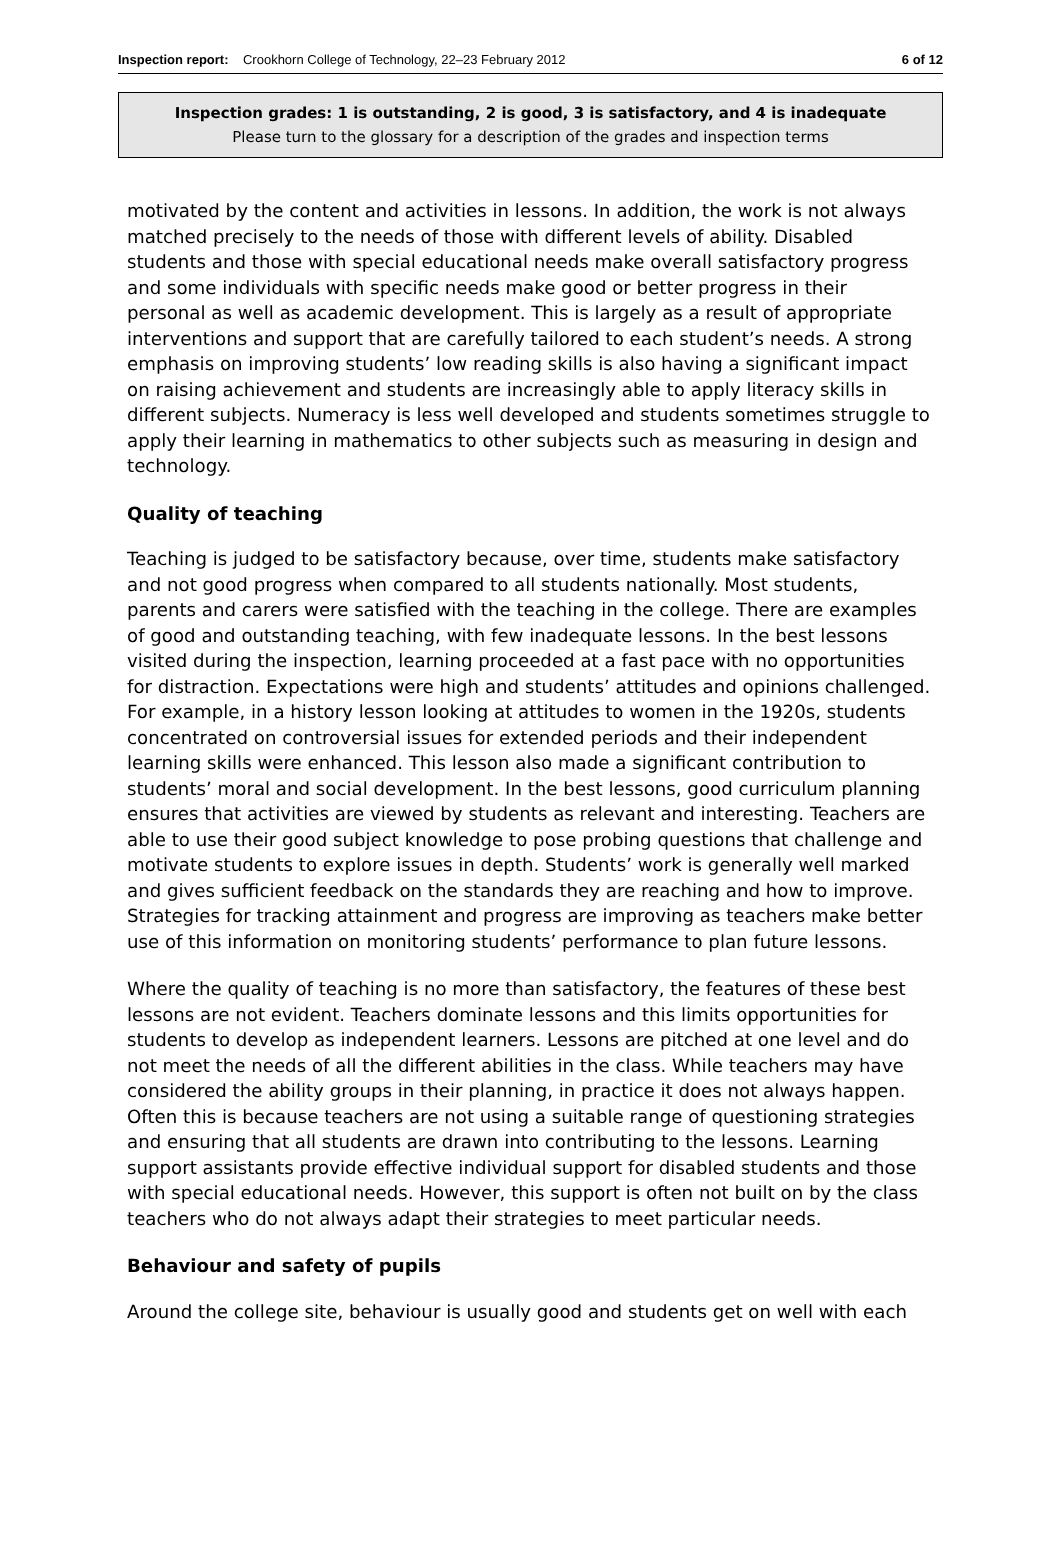Inspection report: Crookhorn College of Technology, 22–23 February 2012 6 of 12
Inspection grades: 1 is outstanding, 2 is good, 3 is satisfactory, and 4 is inadequate
Please turn to the glossary for a description of the grades and inspection terms
motivated by the content and activities in lessons. In addition, the work is not always matched precisely to the needs of those with different levels of ability. Disabled students and those with special educational needs make overall satisfactory progress and some individuals with specific needs make good or better progress in their personal as well as academic development. This is largely as a result of appropriate interventions and support that are carefully tailored to each student’s needs. A strong emphasis on improving students’ low reading skills is also having a significant impact on raising achievement and students are increasingly able to apply literacy skills in different subjects. Numeracy is less well developed and students sometimes struggle to apply their learning in mathematics to other subjects such as measuring in design and technology.
Quality of teaching
Teaching is judged to be satisfactory because, over time, students make satisfactory and not good progress when compared to all students nationally. Most students, parents and carers were satisfied with the teaching in the college. There are examples of good and outstanding teaching, with few inadequate lessons. In the best lessons visited during the inspection, learning proceeded at a fast pace with no opportunities for distraction. Expectations were high and students’ attitudes and opinions challenged. For example, in a history lesson looking at attitudes to women in the 1920s, students concentrated on controversial issues for extended periods and their independent learning skills were enhanced. This lesson also made a significant contribution to students’ moral and social development. In the best lessons, good curriculum planning ensures that activities are viewed by students as relevant and interesting. Teachers are able to use their good subject knowledge to pose probing questions that challenge and motivate students to explore issues in depth. Students’ work is generally well marked and gives sufficient feedback on the standards they are reaching and how to improve. Strategies for tracking attainment and progress are improving as teachers make better use of this information on monitoring students’ performance to plan future lessons.
Where the quality of teaching is no more than satisfactory, the features of these best lessons are not evident. Teachers dominate lessons and this limits opportunities for students to develop as independent learners. Lessons are pitched at one level and do not meet the needs of all the different abilities in the class. While teachers may have considered the ability groups in their planning, in practice it does not always happen. Often this is because teachers are not using a suitable range of questioning strategies and ensuring that all students are drawn into contributing to the lessons. Learning support assistants provide effective individual support for disabled students and those with special educational needs. However, this support is often not built on by the class teachers who do not always adapt their strategies to meet particular needs.
Behaviour and safety of pupils
Around the college site, behaviour is usually good and students get on well with each